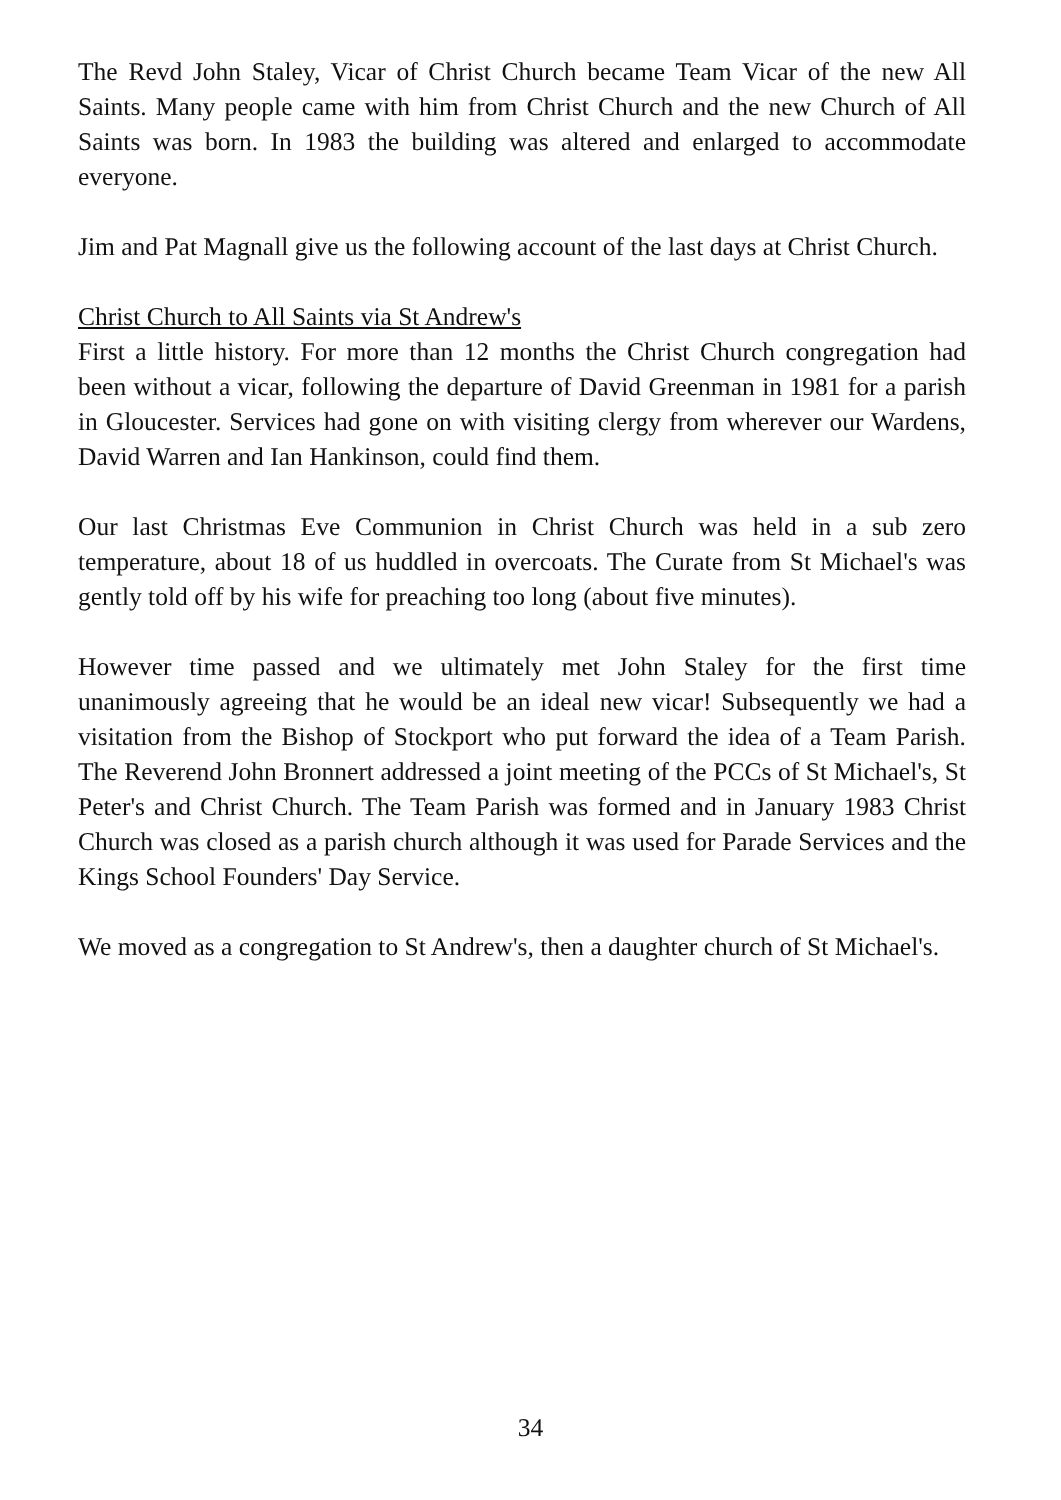The Revd John Staley, Vicar of Christ Church became Team Vicar of the new All Saints. Many people came with him from Christ Church and the new Church of All Saints was born. In 1983 the building was altered and enlarged to accommodate everyone.
Jim and Pat Magnall give us the following account of the last days at Christ Church.
Christ Church to All Saints via St Andrew's
First a little history. For more than 12 months the Christ Church congregation had been without a vicar, following the departure of David Greenman in 1981 for a parish in Gloucester. Services had gone on with visiting clergy from wherever our Wardens, David Warren and Ian Hankinson, could find them.
Our last Christmas Eve Communion in Christ Church was held in a sub zero temperature, about 18 of us huddled in overcoats. The Curate from St Michael's was gently told off by his wife for preaching too long (about five minutes).
However time passed and we ultimately met John Staley for the first time unanimously agreeing that he would be an ideal new vicar! Subsequently we had a visitation from the Bishop of Stockport who put forward the idea of a Team Parish. The Reverend John Bronnert addressed a joint meeting of the PCCs of St Michael's, St Peter's and Christ Church. The Team Parish was formed and in January 1983 Christ Church was closed as a parish church although it was used for Parade Services and the Kings School Founders' Day Service.
We moved as a congregation to St Andrew's, then a daughter church of St Michael's.
34